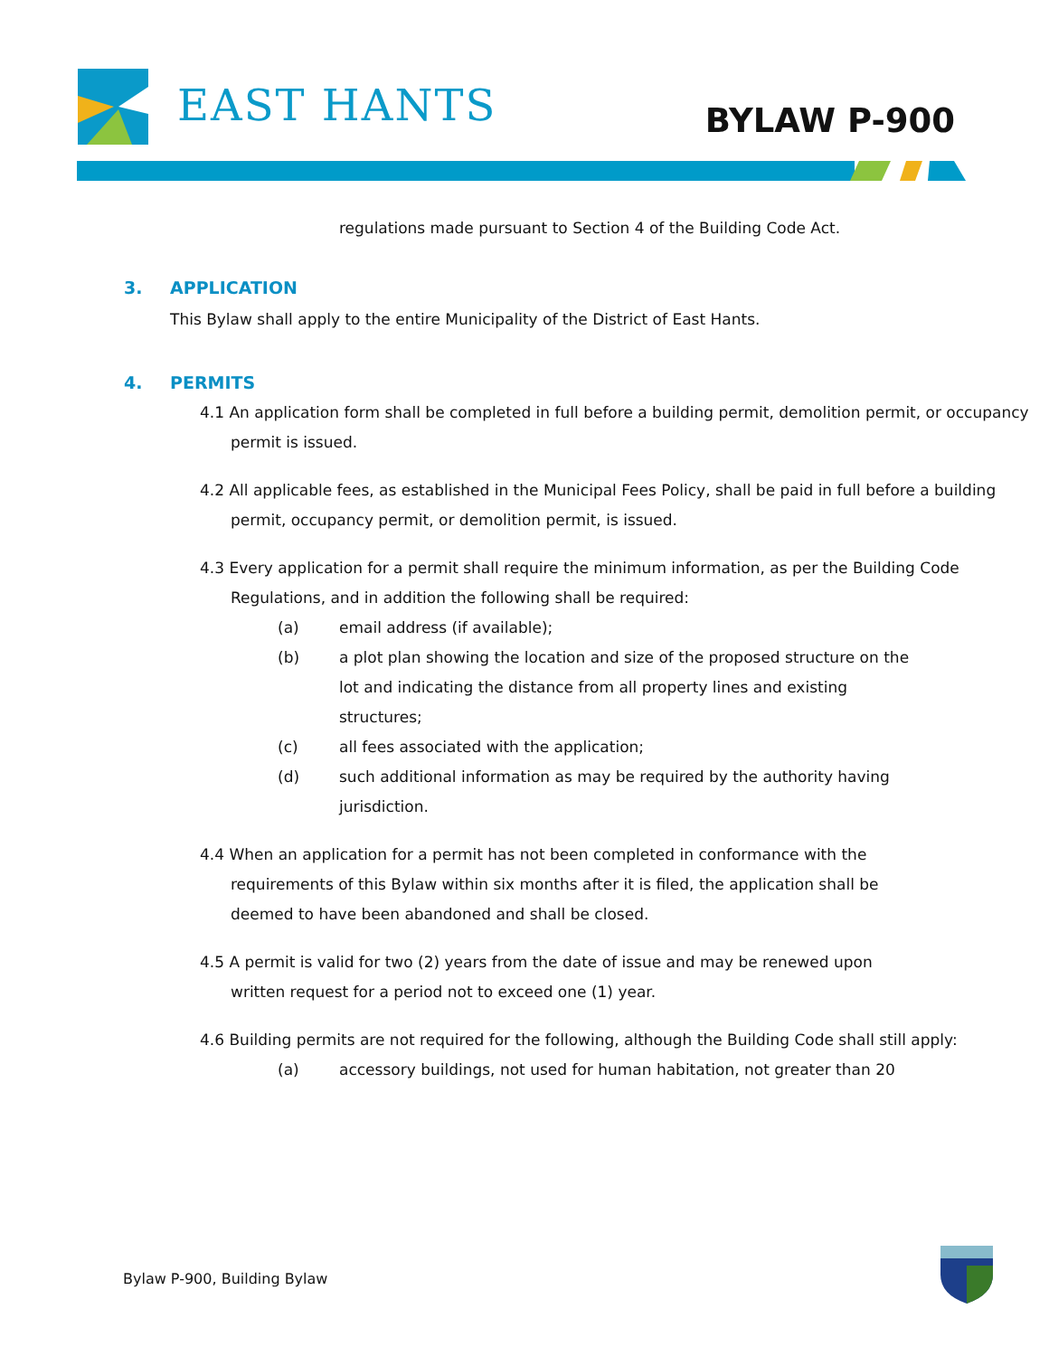EAST HANTS BYLAW P-900
regulations made pursuant to Section 4 of the Building Code Act.
3. APPLICATION
This Bylaw shall apply to the entire Municipality of the District of East Hants.
4. PERMITS
4.1 An application form shall be completed in full before a building permit, demolition permit, or occupancy permit is issued.
4.2 All applicable fees, as established in the Municipal Fees Policy, shall be paid in full before a building permit, occupancy permit, or demolition permit, is issued.
4.3 Every application for a permit shall require the minimum information, as per the Building Code Regulations, and in addition the following shall be required:
(a) email address (if available);
(b) a plot plan showing the location and size of the proposed structure on the lot and indicating the distance from all property lines and existing structures;
(c) all fees associated with the application;
(d) such additional information as may be required by the authority having jurisdiction.
4.4 When an application for a permit has not been completed in conformance with the requirements of this Bylaw within six months after it is filed, the application shall be deemed to have been abandoned and shall be closed.
4.5 A permit is valid for two (2) years from the date of issue and may be renewed upon written request for a period not to exceed one (1) year.
4.6 Building permits are not required for the following, although the Building Code shall still apply:
(a) accessory buildings, not used for human habitation, not greater than 20
Bylaw P-900, Building Bylaw